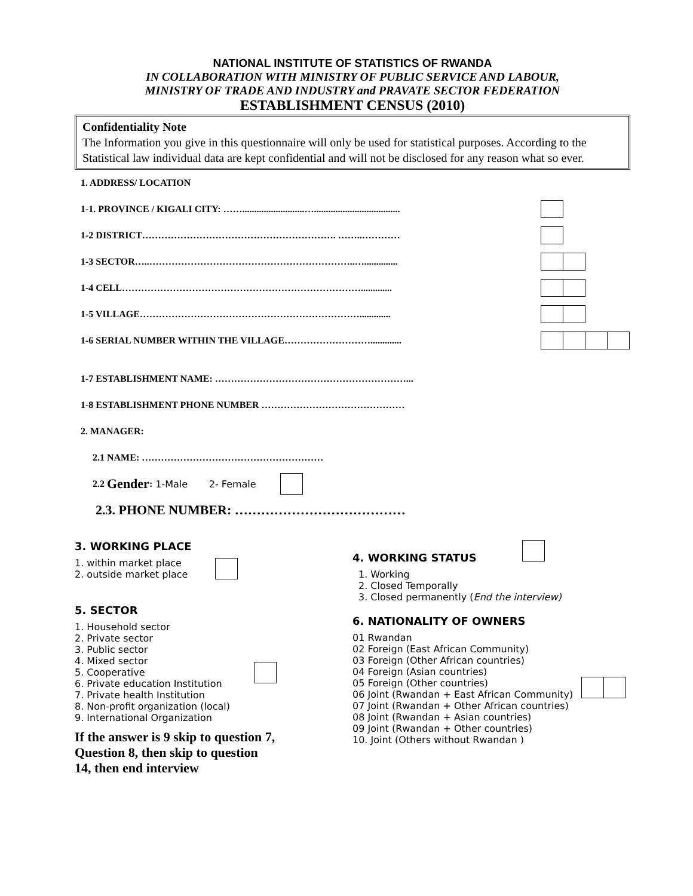NATIONAL INSTITUTE OF STATISTICS OF RWANDA
IN COLLABORATION WITH MINISTRY OF PUBLIC SERVICE AND LABOUR,
MINISTRY OF TRADE AND INDUSTRY and PRAVATE SECTOR FEDERATION
ESTABLISHMENT CENSUS (2010)
Confidentiality Note
The Information you give in this questionnaire will only be used for statistical purposes. According to the Statistical law individual data are kept confidential and will not be disclosed for any reason what so ever.
1. ADDRESS/ LOCATION
1-1. PROVINCE / KIGALI CITY: ……..........................…....................................
1-2 DISTRICT……………………………………………………. ……..…………
1-3 SECTOR…..………………………………………………………..…..............
1-4 CELL………………………………………………………………….............
1-5 VILLAGE…………………………………………………………….............
1-6 SERIAL NUMBER WITHIN THE VILLAGE……………………….............
1-7 ESTABLISHMENT NAME: ……………………………………………………...
1-8 ESTABLISHMENT PHONE NUMBER ………………………………………
2. MANAGER:
2.1 NAME: …………………………………………………
2.2 Gender: 1-Male 2- Female
2.3. PHONE NUMBER: …………………………………
3. WORKING PLACE
1. within market place
2. outside market place
5. SECTOR
1. Household sector
2. Private sector
3. Public sector
4. Mixed sector
5. Cooperative
6. Private education Institution
7. Private health Institution
8. Non-profit organization (local)
9. International Organization
If the answer is 9 skip to question 7,
Question 8, then skip to question
14, then end interview
4. WORKING STATUS
1. Working
2. Closed Temporally
3. Closed permanently (End the interview)
6. NATIONALITY OF OWNERS
01 Rwandan
02 Foreign (East African Community)
03 Foreign (Other African countries)
04 Foreign (Asian countries)
05 Foreign (Other countries)
06 Joint (Rwandan + East African Community)
07 Joint (Rwandan + Other African countries)
08 Joint (Rwandan + Asian countries)
09 Joint (Rwandan + Other countries)
10. Joint (Others without Rwandan )